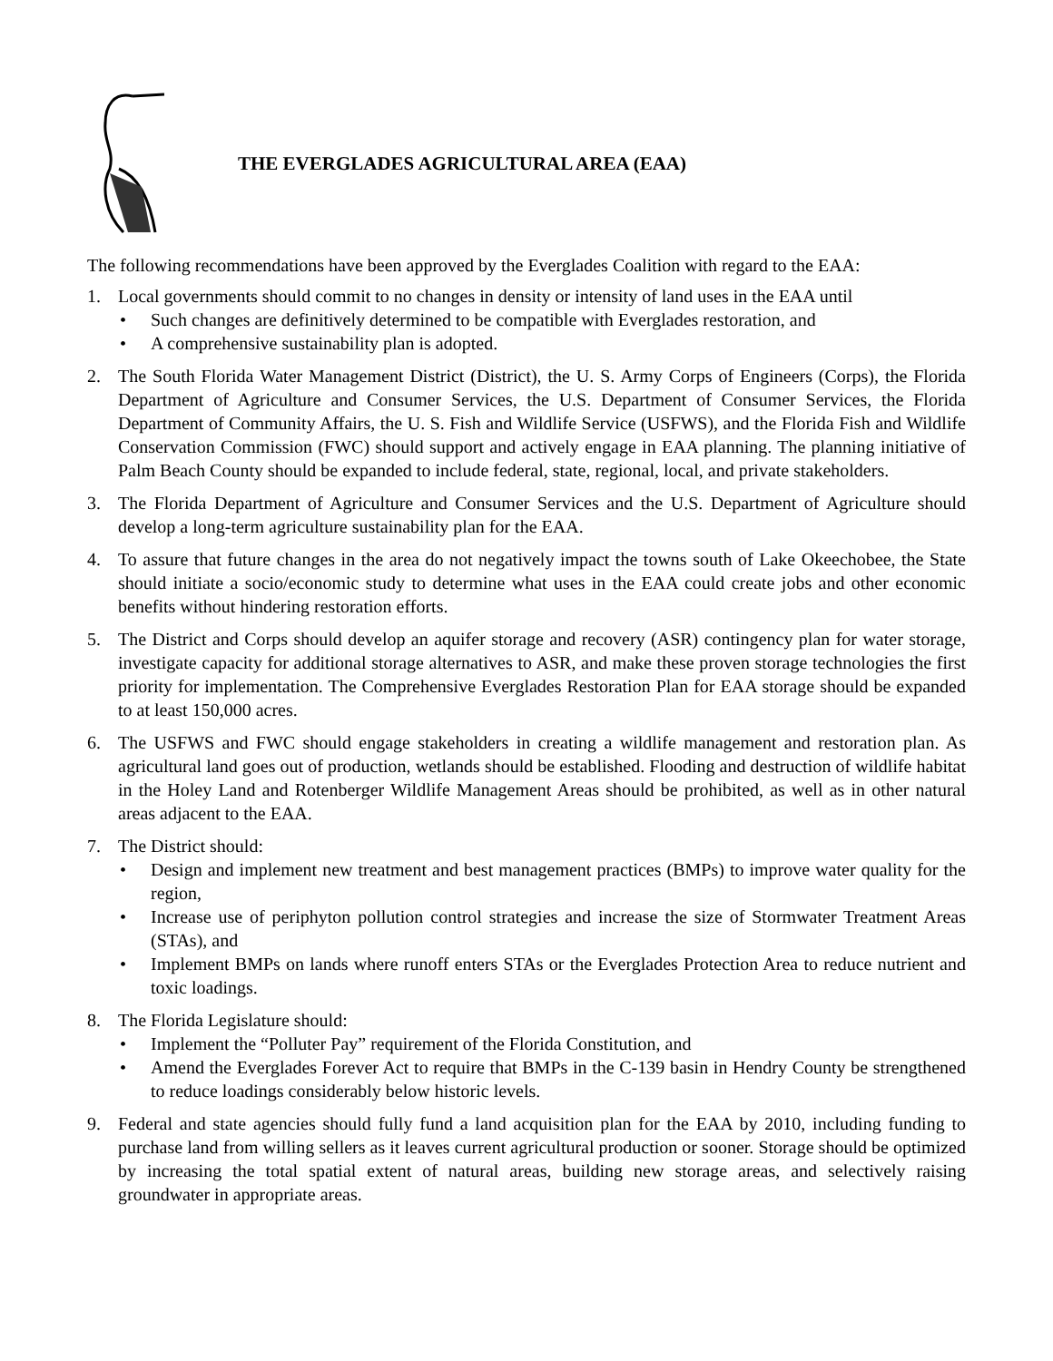THE EVERGLADES AGRICULTURAL AREA (EAA)
The following recommendations have been approved by the Everglades Coalition with regard to the EAA:
1. Local governments should commit to no changes in density or intensity of land uses in the EAA until
• Such changes are definitively determined to be compatible with Everglades restoration, and
• A comprehensive sustainability plan is adopted.
2. The South Florida Water Management District (District), the U. S. Army Corps of Engineers (Corps), the Florida Department of Agriculture and Consumer Services, the U.S. Department of Consumer Services, the Florida Department of Community Affairs, the U. S. Fish and Wildlife Service (USFWS), and the Florida Fish and Wildlife Conservation Commission (FWC) should support and actively engage in EAA planning. The planning initiative of Palm Beach County should be expanded to include federal, state, regional, local, and private stakeholders.
3. The Florida Department of Agriculture and Consumer Services and the U.S. Department of Agriculture should develop a long-term agriculture sustainability plan for the EAA.
4. To assure that future changes in the area do not negatively impact the towns south of Lake Okeechobee, the State should initiate a socio/economic study to determine what uses in the EAA could create jobs and other economic benefits without hindering restoration efforts.
5. The District and Corps should develop an aquifer storage and recovery (ASR) contingency plan for water storage, investigate capacity for additional storage alternatives to ASR, and make these proven storage technologies the first priority for implementation. The Comprehensive Everglades Restoration Plan for EAA storage should be expanded to at least 150,000 acres.
6. The USFWS and FWC should engage stakeholders in creating a wildlife management and restoration plan. As agricultural land goes out of production, wetlands should be established. Flooding and destruction of wildlife habitat in the Holey Land and Rotenberger Wildlife Management Areas should be prohibited, as well as in other natural areas adjacent to the EAA.
7. The District should:
• Design and implement new treatment and best management practices (BMPs) to improve water quality for the region,
• Increase use of periphyton pollution control strategies and increase the size of Stormwater Treatment Areas (STAs), and
• Implement BMPs on lands where runoff enters STAs or the Everglades Protection Area to reduce nutrient and toxic loadings.
8. The Florida Legislature should:
• Implement the “Polluter Pay” requirement of the Florida Constitution, and
• Amend the Everglades Forever Act to require that BMPs in the C-139 basin in Hendry County be strengthened to reduce loadings considerably below historic levels.
9. Federal and state agencies should fully fund a land acquisition plan for the EAA by 2010, including funding to purchase land from willing sellers as it leaves current agricultural production or sooner. Storage should be optimized by increasing the total spatial extent of natural areas, building new storage areas, and selectively raising groundwater in appropriate areas.